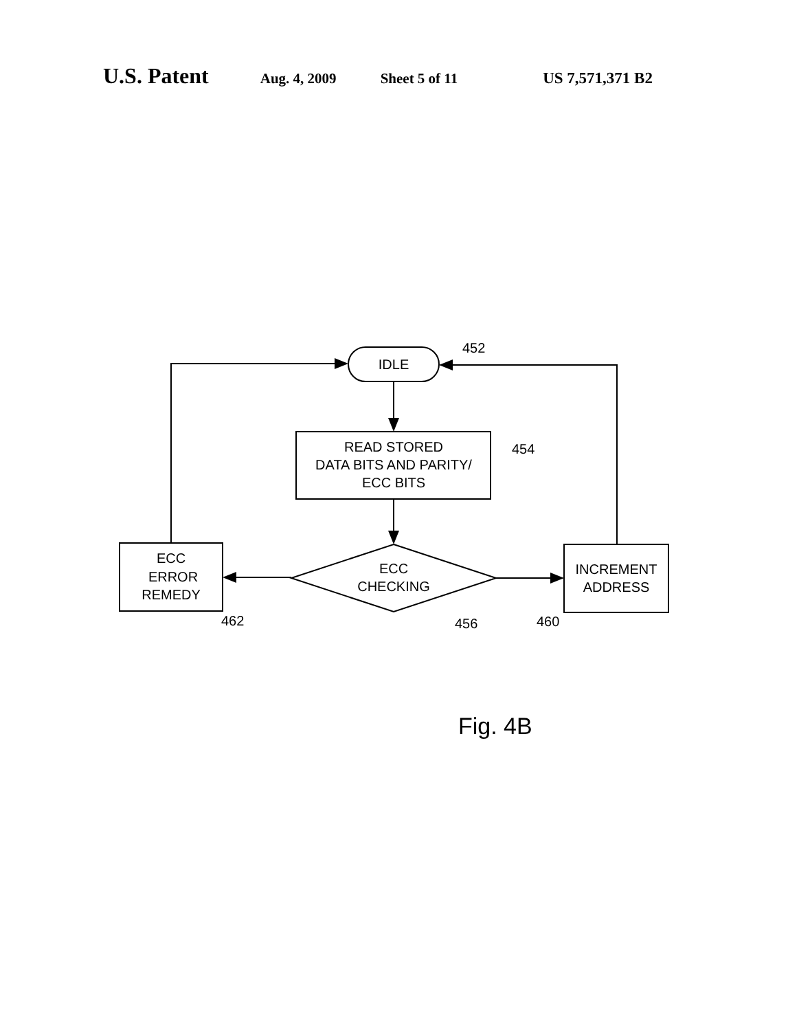U.S. Patent Aug. 4, 2009 Sheet 5 of 11 US 7,571,371 B2
IDLE
READ STORED
DATA BITS AND PARITY/
ECC BITS
ECC
CHECKING
ECC
ERROR
REMEDY
INCREMENT
ADDRESS
452
454
456
460
462
Fig. 4B